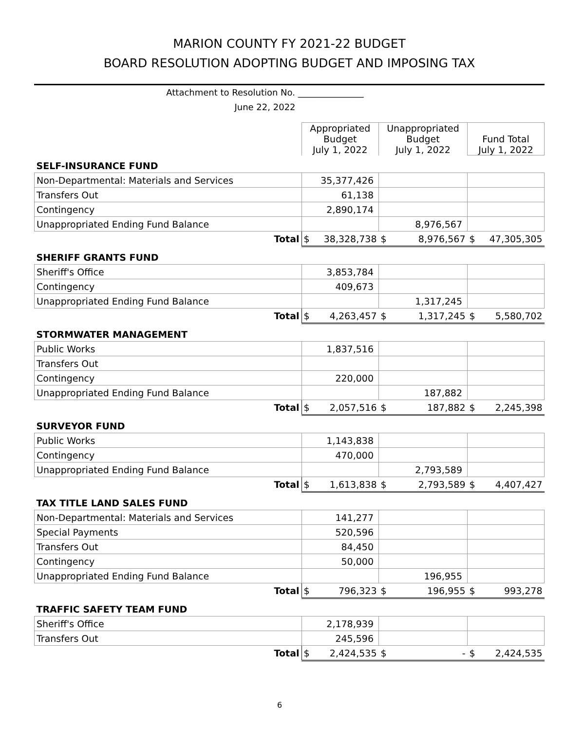MARION COUNTY FY 2021-22 BUDGET
BOARD RESOLUTION ADOPTING BUDGET AND IMPOSING TAX
Attachment to Resolution No. _______________
June 22, 2022
| | Appropriated Budget July 1, 2022 | | Unappropriated Budget July 1, 2022 | | Fund Total July 1, 2022 | |
| SELF-INSURANCE FUND | | | | | | |
| Non-Departmental: Materials and Services | 35,377,426 | | | | | |
| Transfers Out | 61,138 | | | | | |
| Contingency | 2,890,174 | | | | | |
| Unappropriated Ending Fund Balance | | | 8,976,567 | | | |
| Total | $ | 38,328,738 | $ | 8,976,567 | $ | 47,305,305 |
| SHERIFF GRANTS FUND | | | | | | |
| Sheriff's Office | 3,853,784 | | | | | |
| Contingency | 409,673 | | | | | |
| Unappropriated Ending Fund Balance | | | 1,317,245 | | | |
| Total | $ | 4,263,457 | $ | 1,317,245 | $ | 5,580,702 |
| STORMWATER MANAGEMENT | | | | | | |
| Public Works | 1,837,516 | | | | | |
| Transfers Out | | | | | | |
| Contingency | 220,000 | | | | | |
| Unappropriated Ending Fund Balance | | | 187,882 | | | |
| Total | $ | 2,057,516 | $ | 187,882 | $ | 2,245,398 |
| SURVEYOR FUND | | | | | | |
| Public Works | 1,143,838 | | | | | |
| Contingency | 470,000 | | | | | |
| Unappropriated Ending Fund Balance | | | 2,793,589 | | | |
| Total | $ | 1,613,838 | $ | 2,793,589 | $ | 4,407,427 |
| TAX TITLE LAND SALES FUND | | | | | | |
| Non-Departmental: Materials and Services | 141,277 | | | | | |
| Special Payments | 520,596 | | | | | |
| Transfers Out | 84,450 | | | | | |
| Contingency | 50,000 | | | | | |
| Unappropriated Ending Fund Balance | | | 196,955 | | | |
| Total | $ | 796,323 | $ | 196,955 | $ | 993,278 |
| TRAFFIC SAFETY TEAM FUND | | | | | | |
| Sheriff's Office | 2,178,939 | | | | | |
| Transfers Out | 245,596 | | | | | |
| Total | $ | 2,424,535 | $ | - | $ | 2,424,535 |
6